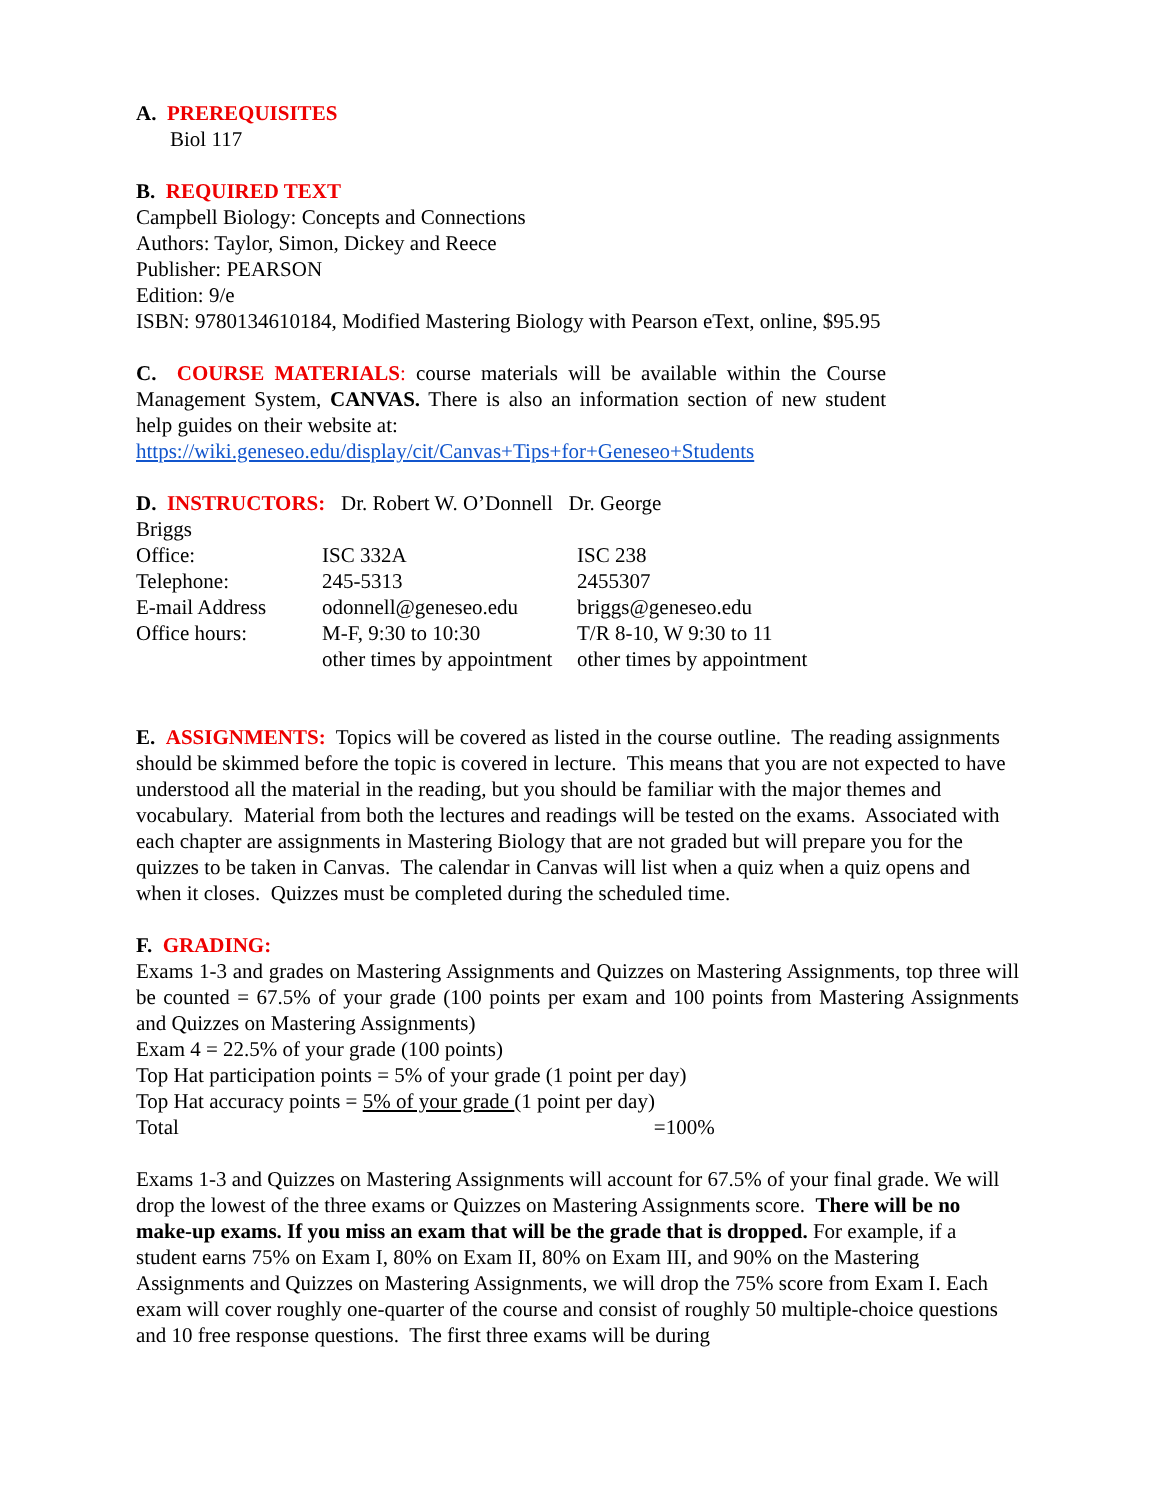A. PREREQUISITES
Biol 117
B. REQUIRED TEXT
Campbell Biology: Concepts and Connections
Authors: Taylor, Simon, Dickey and Reece
Publisher: PEARSON
Edition: 9/e
ISBN: 9780134610184, Modified Mastering Biology with Pearson eText, online, $95.95
C. COURSE MATERIALS: course materials will be available within the Course Management System, CANVAS. There is also an information section of new student help guides on their website at:
https://wiki.geneseo.edu/display/cit/Canvas+Tips+for+Geneseo+Students
D. INSTRUCTORS: Dr. Robert W. O’Donnell Dr. George
Briggs
| Office: | ISC 332A | ISC 238 |
| Telephone: | 245-5313 | 2455307 |
| E-mail Address | odonnell@geneseo.edu | briggs@geneseo.edu |
| Office hours: | M-F, 9:30 to 10:30 | T/R 8-10, W 9:30 to 11 |
| | other times by appointment | other times by appointment |
E. ASSIGNMENTS: Topics will be covered as listed in the course outline. The reading assignments should be skimmed before the topic is covered in lecture. This means that you are not expected to have understood all the material in the reading, but you should be familiar with the major themes and vocabulary. Material from both the lectures and readings will be tested on the exams. Associated with each chapter are assignments in Mastering Biology that are not graded but will prepare you for the quizzes to be taken in Canvas. The calendar in Canvas will list when a quiz when a quiz opens and when it closes. Quizzes must be completed during the scheduled time.
F. GRADING:
Exams 1-3 and grades on Mastering Assignments and Quizzes on Mastering Assignments, top three will be counted = 67.5% of your grade (100 points per exam and 100 points from Mastering Assignments and Quizzes on Mastering Assignments)
Exam 4 = 22.5% of your grade (100 points)
Top Hat participation points = 5% of your grade (1 point per day)
Top Hat accuracy points = 5% of your grade (1 point per day)
Total =100%
Exams 1-3 and Quizzes on Mastering Assignments will account for 67.5% of your final grade. We will drop the lowest of the three exams or Quizzes on Mastering Assignments score. There will be no make-up exams. If you miss an exam that will be the grade that is dropped. For example, if a student earns 75% on Exam I, 80% on Exam II, 80% on Exam III, and 90% on the Mastering Assignments and Quizzes on Mastering Assignments, we will drop the 75% score from Exam I. Each exam will cover roughly one-quarter of the course and consist of roughly 50 multiple-choice questions and 10 free response questions. The first three exams will be during